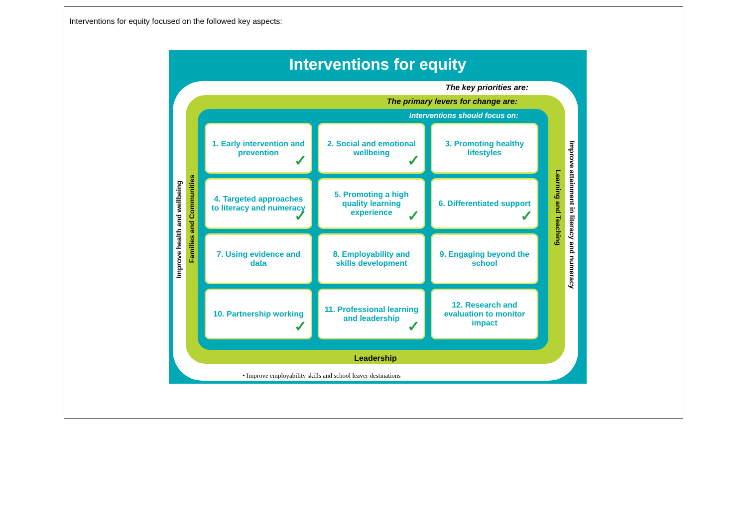Interventions for equity focused on the followed key aspects:
Interventions for equity
The key priorities are:
Improve health and wellbeing
Improve attainment in literacy and numeracy
The primary levers for change are:
Families and Communities
Learning and Teaching
Interventions should focus on:
1. Early intervention and prevention
✓
2. Social and emotional wellbeing
✓
3. Promoting healthy lifestyles
4. Targeted approaches to literacy and numeracy
✓
5. Promoting a high quality learning experience
✓
6. Differentiated support
✓
7. Using evidence and data
8. Employability and skills development
9. Engaging beyond the school
10. Partnership working
✓
11. Professional learning and leadership
✓
12. Research and evaluation to monitor impact
Leadership
• Improve employability skills and school leaver destinations